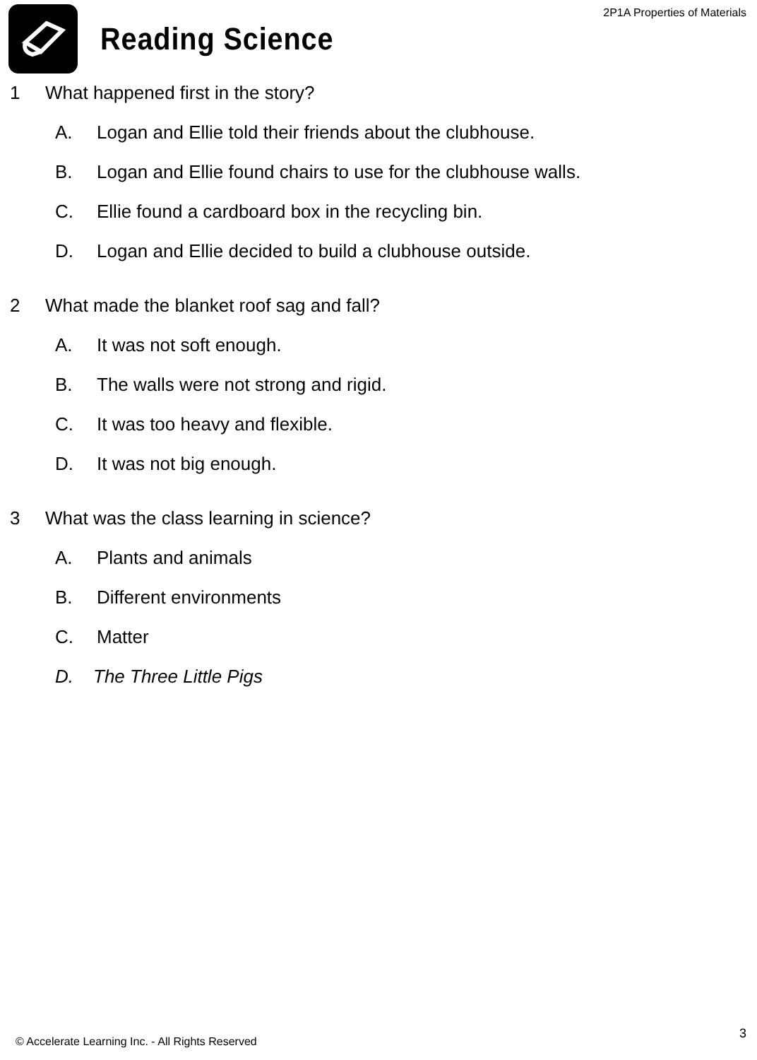2P1A Properties of Materials
Reading Science
1 What happened first in the story?
A. Logan and Ellie told their friends about the clubhouse.
B. Logan and Ellie found chairs to use for the clubhouse walls.
C. Ellie found a cardboard box in the recycling bin.
D. Logan and Ellie decided to build a clubhouse outside.
2 What made the blanket roof sag and fall?
A. It was not soft enough.
B. The walls were not strong and rigid.
C. It was too heavy and flexible.
D. It was not big enough.
3 What was the class learning in science?
A. Plants and animals
B. Different environments
C. Matter
D. The Three Little Pigs
3
© Accelerate Learning Inc. - All Rights Reserved